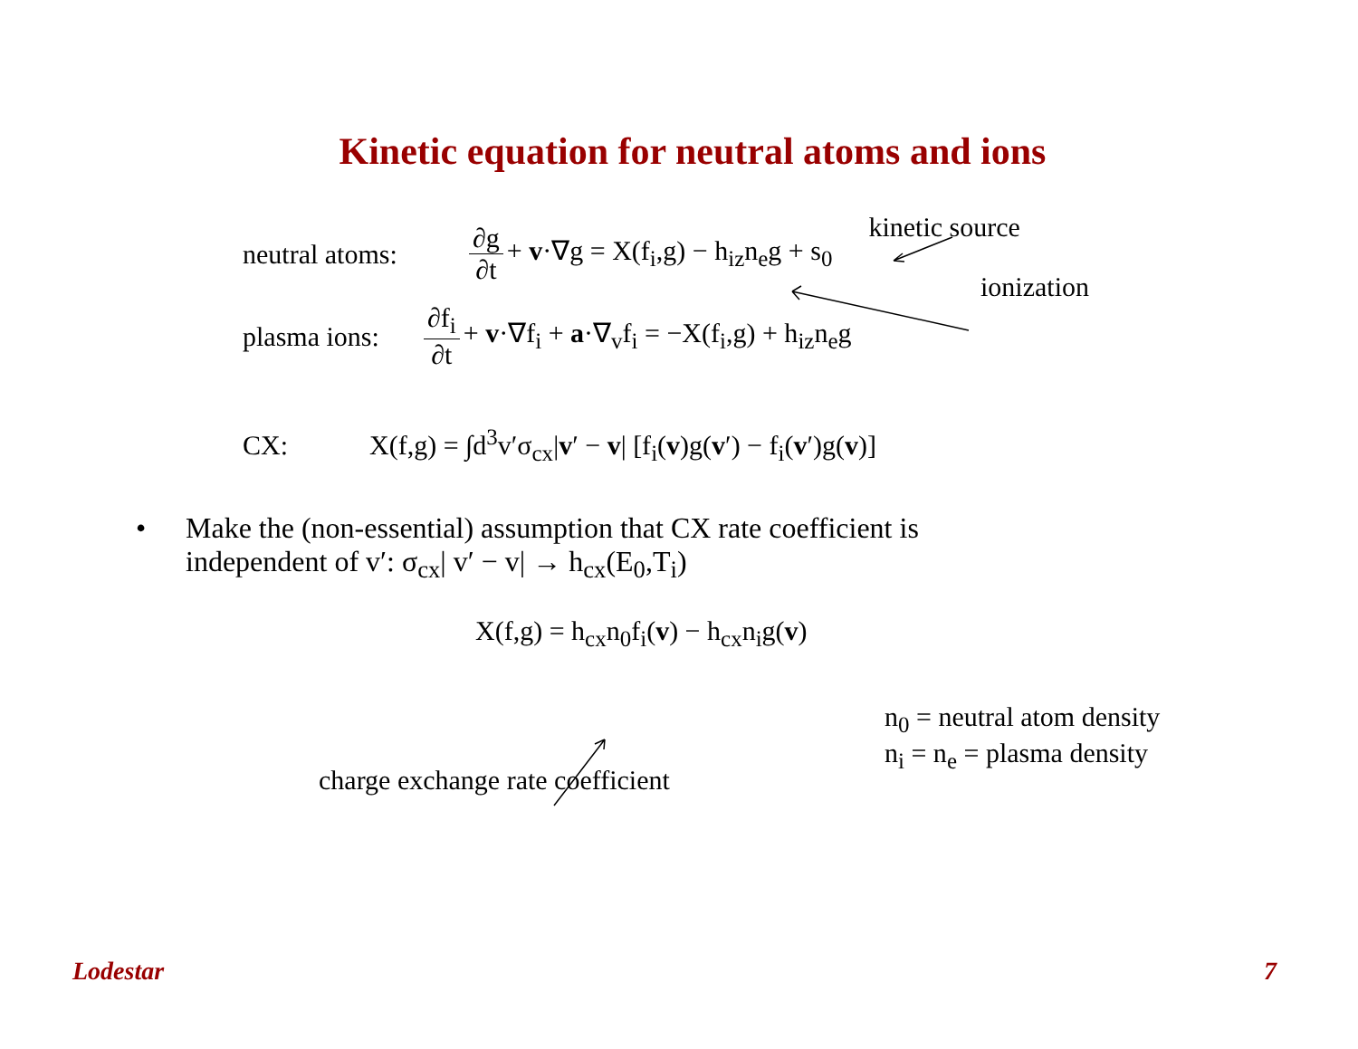Kinetic equation for neutral atoms and ions
neutral atoms:
∂g ∂t + v·∇g = X(f<sub>i</sub>,g) − h<sub>iz</sub>n<sub>e</sub>g + s<sub>0</sub>
kinetic source
ionization
plasma ions:
∂f<sub>i</sub> ∂t + v·∇f<sub>i</sub> + a·∇<sub>v</sub>f<sub>i</sub> = −X(f<sub>i</sub>,g) + h<sub>iz</sub>n<sub>e</sub>g
CX:
X(f,g) = ∫d<sup>3</sup>v′σ<sub>cx</sub>|v′ − v| [f<sub>i</sub>(v)g(v′) − f<sub>i</sub>(v′)g(v)]
• Make the (non-essential) assumption that CX rate coefficient is
independent of v′: σ<sub>cx</sub>| v′ − v| → h<sub>cx</sub>(E<sub>0</sub>,T<sub>i</sub>)
X(f,g) = h<sub>cx</sub>n<sub>0</sub>f<sub>i</sub>(v) − h<sub>cx</sub>n<sub>i</sub>g(v)
charge exchange rate coefficient
n<sub>0</sub> = neutral atom density
n<sub>i</sub> = n<sub>e</sub> = plasma density
Lodestar 7